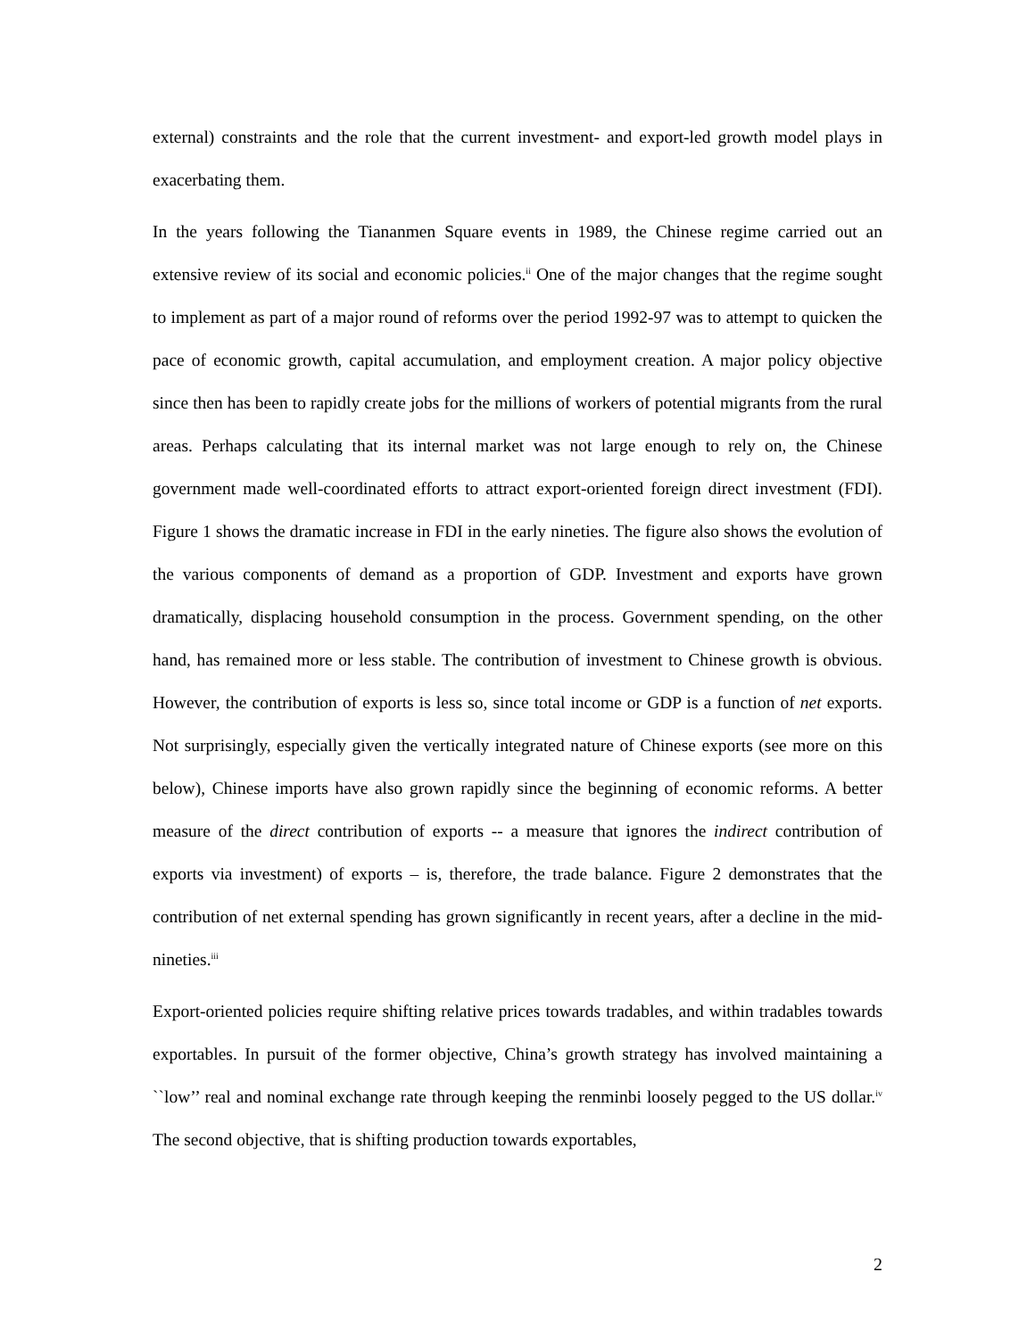external) constraints and the role that the current investment- and export-led growth model plays in exacerbating them.
In the years following the Tiananmen Square events in 1989, the Chinese regime carried out an extensive review of its social and economic policies.<sup>ii</sup> One of the major changes that the regime sought to implement as part of a major round of reforms over the period 1992-97 was to attempt to quicken the pace of economic growth, capital accumulation, and employment creation. A major policy objective since then has been to rapidly create jobs for the millions of workers of potential migrants from the rural areas. Perhaps calculating that its internal market was not large enough to rely on, the Chinese government made well-coordinated efforts to attract export-oriented foreign direct investment (FDI). Figure 1 shows the dramatic increase in FDI in the early nineties. The figure also shows the evolution of the various components of demand as a proportion of GDP. Investment and exports have grown dramatically, displacing household consumption in the process. Government spending, on the other hand, has remained more or less stable. The contribution of investment to Chinese growth is obvious. However, the contribution of exports is less so, since total income or GDP is a function of net exports. Not surprisingly, especially given the vertically integrated nature of Chinese exports (see more on this below), Chinese imports have also grown rapidly since the beginning of economic reforms. A better measure of the direct contribution of exports -- a measure that ignores the indirect contribution of exports via investment) of exports – is, therefore, the trade balance. Figure 2 demonstrates that the contribution of net external spending has grown significantly in recent years, after a decline in the mid-nineties.<sup>iii</sup>
Export-oriented policies require shifting relative prices towards tradables, and within tradables towards exportables. In pursuit of the former objective, China’s growth strategy has involved maintaining a ``low’’ real and nominal exchange rate through keeping the renminbi loosely pegged to the US dollar.<sup>iv</sup> The second objective, that is shifting production towards exportables,
2